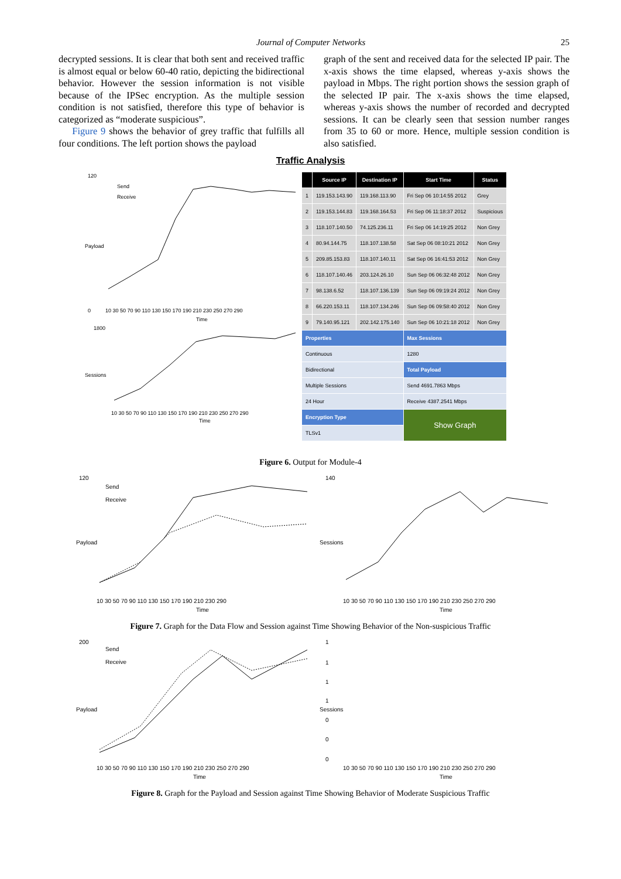Journal of Computer Networks 25
decrypted sessions. It is clear that both sent and received traffic is almost equal or below 60-40 ratio, depicting the bidirectional behavior. However the session information is not visible because of the IPSec encryption. As the multiple session condition is not satisfied, therefore this type of behavior is categorized as “moderate suspicious”.
Figure 9 shows the behavior of grey traffic that fulfills all four conditions. The left portion shows the payload
graph of the sent and received data for the selected IP pair. The x-axis shows the time elapsed, whereas y-axis shows the payload in Mbps. The right portion shows the session graph of the selected IP pair. The x-axis shows the time elapsed, whereas y-axis shows the number of recorded and decrypted sessions. It can be clearly seen that session number ranges from 35 to 60 or more. Hence, multiple session condition is also satisfied.
Traffic Analysis
120
0
Send
Receive
Payload
10 30 50 70 90 110 130 150 170 190 210 230 250 270 290
Time
1800
Sessions
10 30 50 70 90 110 130 150 170 190 210 230 250 270 290
Time
| | Source IP | Destination IP | Start Time | Status |
| --- | --- | --- | --- | --- |
| 1 | 119.153.143.90 | 119.168.113.90 | Fri Sep 06 10:14:55 2012 | Grey |
| 2 | 119.153.144.83 | 119.168.164.53 | Fri Sep 06 11:18:37 2012 | Suspicious |
| 3 | 118.107.140.50 | 74.125.236.11 | Fri Sep 06 14:19:25 2012 | Non Grey |
| 4 | 80.94.144.75 | 118.107.138.58 | Sat Sep 06 08:10:21 2012 | Non Grey |
| 5 | 209.85.153.83 | 118.107.140.11 | Sat Sep 06 16:41:53 2012 | Non Grey |
| 6 | 118.107.140.46 | 203.124.26.10 | Sun Sep 06 06:32:48 2012 | Non Grey |
| 7 | 98.138.6.52 | 118.107.136.139 | Sun Sep 06 09:19:24 2012 | Non Grey |
| 8 | 66.220.153.11 | 118.107.134.246 | Sun Sep 06 09:58:40 2012 | Non Grey |
| 9 | 79.140.95.121 | 202.142.175.140 | Sun Sep 06 10:21:18 2012 | Non Grey |
| Properties | | | Max Sessions | |
| Continuous | | | 1280 | |
| Bidirectional | | | Total Payload | |
| Multiple Sessions | | | Send 4691.7863 Mbps | |
| 24 Hour | | | Receive 4387.2541 Mbps | |
| Encryption Type | | | Show Graph | |
| TLSv1 | | | | |
Figure 6. Output for Module-4
120
Send
Receive
Payload
10 30 50 70 90 110 130 150 170 190 210 230 290
Time
140
Sessions
10 30 50 70 90 110 130 150 170 190 210 230 250 270 290
Time
Figure 7. Graph for the Data Flow and Session against Time Showing Behavior of the Non-suspicious Traffic
200
Send
Receive
Payload
10 30 50 70 90 110 130 150 170 190 210 230 250 270 290
Time
1
1
1
1
0
0
0
Sessions
10 30 50 70 90 110 130 150 170 190 210 230 250 270 290
Time
Figure 8. Graph for the Payload and Session against Time Showing Behavior of Moderate Suspicious Traffic